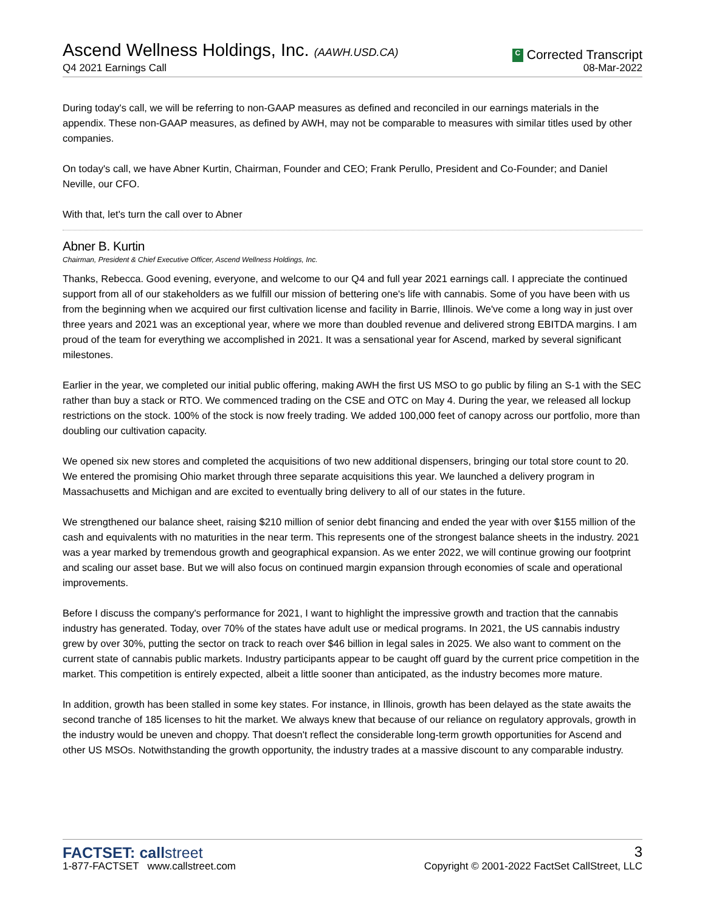Ascend Wellness Holdings, Inc. (AAWH.USD.CA)
Q4 2021 Earnings Call
C Corrected Transcript
08-Mar-2022
During today's call, we will be referring to non-GAAP measures as defined and reconciled in our earnings materials in the appendix. These non-GAAP measures, as defined by AWH, may not be comparable to measures with similar titles used by other companies.
On today's call, we have Abner Kurtin, Chairman, Founder and CEO; Frank Perullo, President and Co-Founder; and Daniel Neville, our CFO.
With that, let's turn the call over to Abner
Abner B. Kurtin
Chairman, President & Chief Executive Officer, Ascend Wellness Holdings, Inc.
Thanks, Rebecca. Good evening, everyone, and welcome to our Q4 and full year 2021 earnings call. I appreciate the continued support from all of our stakeholders as we fulfill our mission of bettering one's life with cannabis. Some of you have been with us from the beginning when we acquired our first cultivation license and facility in Barrie, Illinois. We've come a long way in just over three years and 2021 was an exceptional year, where we more than doubled revenue and delivered strong EBITDA margins. I am proud of the team for everything we accomplished in 2021. It was a sensational year for Ascend, marked by several significant milestones.
Earlier in the year, we completed our initial public offering, making AWH the first US MSO to go public by filing an S-1 with the SEC rather than buy a stack or RTO. We commenced trading on the CSE and OTC on May 4. During the year, we released all lockup restrictions on the stock. 100% of the stock is now freely trading. We added 100,000 feet of canopy across our portfolio, more than doubling our cultivation capacity.
We opened six new stores and completed the acquisitions of two new additional dispensers, bringing our total store count to 20. We entered the promising Ohio market through three separate acquisitions this year. We launched a delivery program in Massachusetts and Michigan and are excited to eventually bring delivery to all of our states in the future.
We strengthened our balance sheet, raising $210 million of senior debt financing and ended the year with over $155 million of the cash and equivalents with no maturities in the near term. This represents one of the strongest balance sheets in the industry. 2021 was a year marked by tremendous growth and geographical expansion. As we enter 2022, we will continue growing our footprint and scaling our asset base. But we will also focus on continued margin expansion through economies of scale and operational improvements.
Before I discuss the company's performance for 2021, I want to highlight the impressive growth and traction that the cannabis industry has generated. Today, over 70% of the states have adult use or medical programs. In 2021, the US cannabis industry grew by over 30%, putting the sector on track to reach over $46 billion in legal sales in 2025. We also want to comment on the current state of cannabis public markets. Industry participants appear to be caught off guard by the current price competition in the market. This competition is entirely expected, albeit a little sooner than anticipated, as the industry becomes more mature.
In addition, growth has been stalled in some key states. For instance, in Illinois, growth has been delayed as the state awaits the second tranche of 185 licenses to hit the market. We always knew that because of our reliance on regulatory approvals, growth in the industry would be uneven and choppy. That doesn't reflect the considerable long-term growth opportunities for Ascend and other US MSOs. Notwithstanding the growth opportunity, the industry trades at a massive discount to any comparable industry.
FACTSET: callstreet
1-877-FACTSET www.callstreet.com
3
Copyright © 2001-2022 FactSet CallStreet, LLC